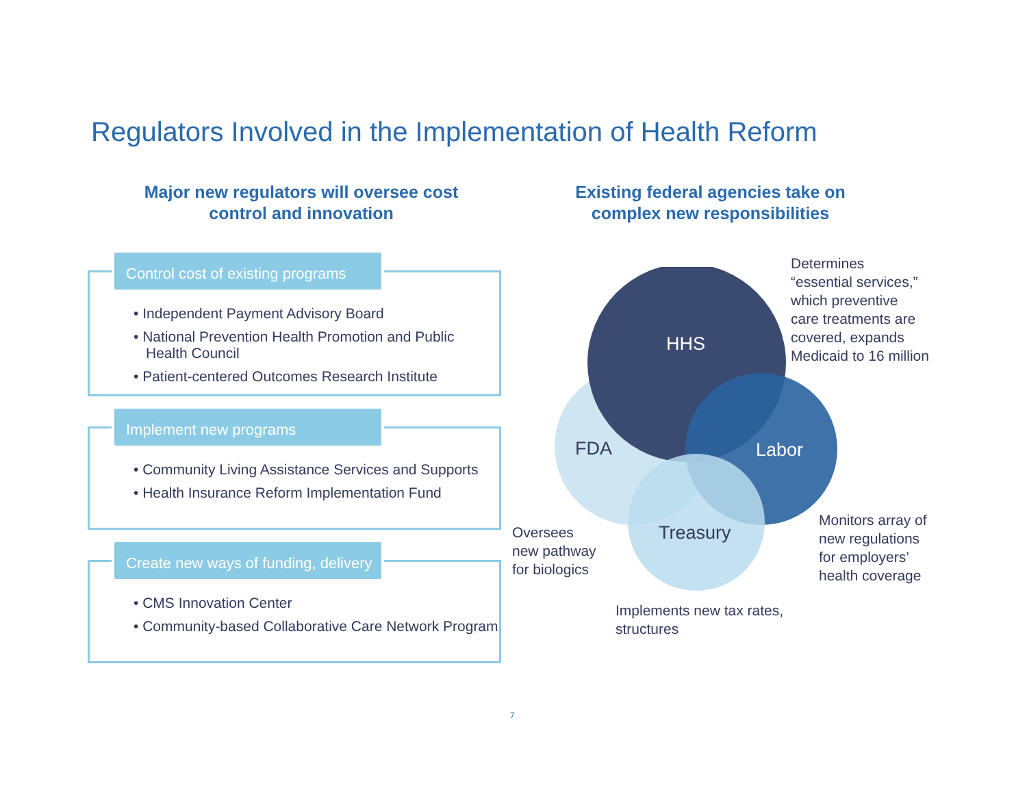Regulators Involved in the Implementation of Health Reform
Major new regulators will oversee cost control and innovation
Existing federal agencies take on complex new responsibilities
Control cost of existing programs
• Independent Payment Advisory Board
• National Prevention Health Promotion and Public Health Council
• Patient-centered Outcomes Research Institute
Implement new programs
• Community Living Assistance Services and Supports
• Health Insurance Reform Implementation Fund
Create new ways of funding, delivery
• CMS Innovation Center
• Community-based Collaborative Care Network Program
HHS
FDA Labor
Treasury
Determines
“essential services,”
which preventive
care treatments are
covered, expands
Medicaid to 16 million
Oversees
new pathway
for biologics
Monitors array of
new regulations
for employers’
health coverage
Implements new tax rates,
structures
7